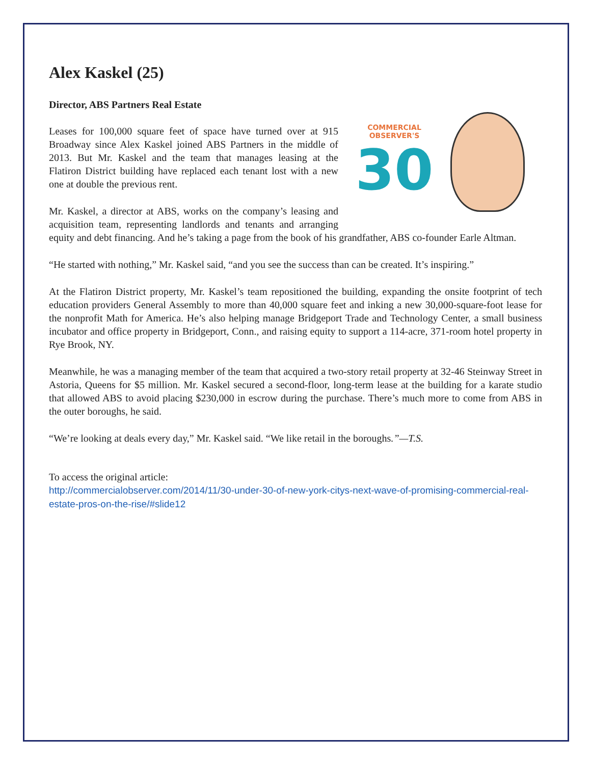Alex Kaskel (25)
Director, ABS Partners Real Estate
COMMERCIAL
OBSERVER'S
30
Leases for 100,000 square feet of space have turned over at 915 Broadway since Alex Kaskel joined ABS Partners in the middle of 2013. But Mr. Kaskel and the team that manages leasing at the Flatiron District building have replaced each tenant lost with a new one at double the previous rent.
Mr. Kaskel, a director at ABS, works on the company’s leasing and acquisition team, representing landlords and tenants and arranging equity and debt financing. And he’s taking a page from the book of his grandfather, ABS co-founder Earle Altman.
“He started with nothing,” Mr. Kaskel said, “and you see the success than can be created. It’s inspiring.”
At the Flatiron District property, Mr. Kaskel’s team repositioned the building, expanding the onsite footprint of tech education providers General Assembly to more than 40,000 square feet and inking a new 30,000-square-foot lease for the nonprofit Math for America. He’s also helping manage Bridgeport Trade and Technology Center, a small business incubator and office property in Bridgeport, Conn., and raising equity to support a 114-acre, 371-room hotel property in Rye Brook, NY.
Meanwhile, he was a managing member of the team that acquired a two-story retail property at 32-46 Steinway Street in Astoria, Queens for $5 million. Mr. Kaskel secured a second-floor, long-term lease at the building for a karate studio that allowed ABS to avoid placing $230,000 in escrow during the purchase. There’s much more to come from ABS in the outer boroughs, he said.
“We’re looking at deals every day,” Mr. Kaskel said. “We like retail in the boroughs.”—T.S.
To access the original article:
http://commercialobserver.com/2014/11/30-under-30-of-new-york-citys-next-wave-of-promising-commercial-real-estate-pros-on-the-rise/#slide12